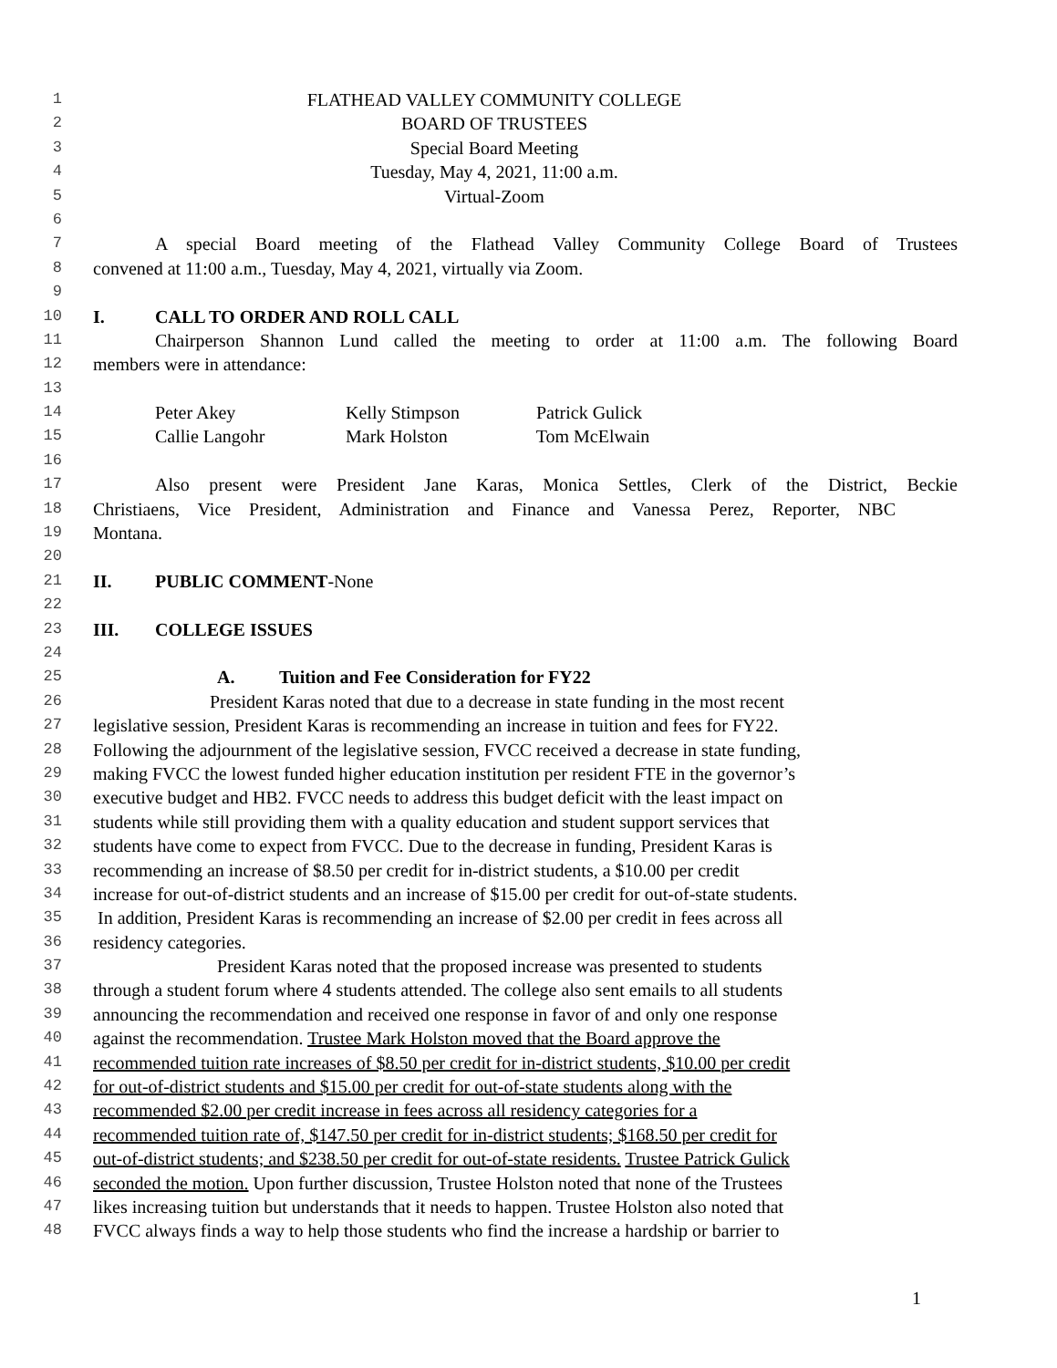1 FLATHEAD VALLEY COMMUNITY COLLEGE
2 BOARD OF TRUSTEES
3 Special Board Meeting
4 Tuesday, May 4, 2021, 11:00 a.m.
5 Virtual-Zoom
6
7 A special Board meeting of the Flathead Valley Community College Board of Trustees
8 convened at 11:00 a.m., Tuesday, May 4, 2021, virtually via Zoom.
9
10 I. CALL TO ORDER AND ROLL CALL
11 Chairperson Shannon Lund called the meeting to order at 11:00 a.m. The following Board
12 members were in attendance:
13
14 Peter Akey Kelly Stimpson Patrick Gulick
15 Callie Langohr Mark Holston Tom McElwain
16
17 Also present were President Jane Karas, Monica Settles, Clerk of the District, Beckie
18 Christiaens, Vice President, Administration and Finance and Vanessa Perez, Reporter, NBC
19 Montana.
20
21 II. PUBLIC COMMENT-None
22
23 III. COLLEGE ISSUES
24
25 A. Tuition and Fee Consideration for FY22
26 President Karas noted that due to a decrease in state funding in the most recent
27 legislative session, President Karas is recommending an increase in tuition and fees for FY22.
28 Following the adjournment of the legislative session, FVCC received a decrease in state funding,
29 making FVCC the lowest funded higher education institution per resident FTE in the governor’s
30 executive budget and HB2. FVCC needs to address this budget deficit with the least impact on
31 students while still providing them with a quality education and student support services that
32 students have come to expect from FVCC. Due to the decrease in funding, President Karas is
33 recommending an increase of $8.50 per credit for in-district students, a $10.00 per credit
34 increase for out-of-district students and an increase of $15.00 per credit for out-of-state students.
35 In addition, President Karas is recommending an increase of $2.00 per credit in fees across all
36 residency categories.
37 President Karas noted that the proposed increase was presented to students
38 through a student forum where 4 students attended. The college also sent emails to all students
39 announcing the recommendation and received one response in favor of and only one response
40 against the recommendation. Trustee Mark Holston moved that the Board approve the
41 recommended tuition rate increases of $8.50 per credit for in-district students, $10.00 per credit
42 for out-of-district students and $15.00 per credit for out-of-state students along with the
43 recommended $2.00 per credit increase in fees across all residency categories for a
44 recommended tuition rate of, $147.50 per credit for in-district students; $168.50 per credit for
45 out-of-district students; and $238.50 per credit for out-of-state residents. Trustee Patrick Gulick
46 seconded the motion. Upon further discussion, Trustee Holston noted that none of the Trustees
47 likes increasing tuition but understands that it needs to happen. Trustee Holston also noted that
48 FVCC always finds a way to help those students who find the increase a hardship or barrier to
1